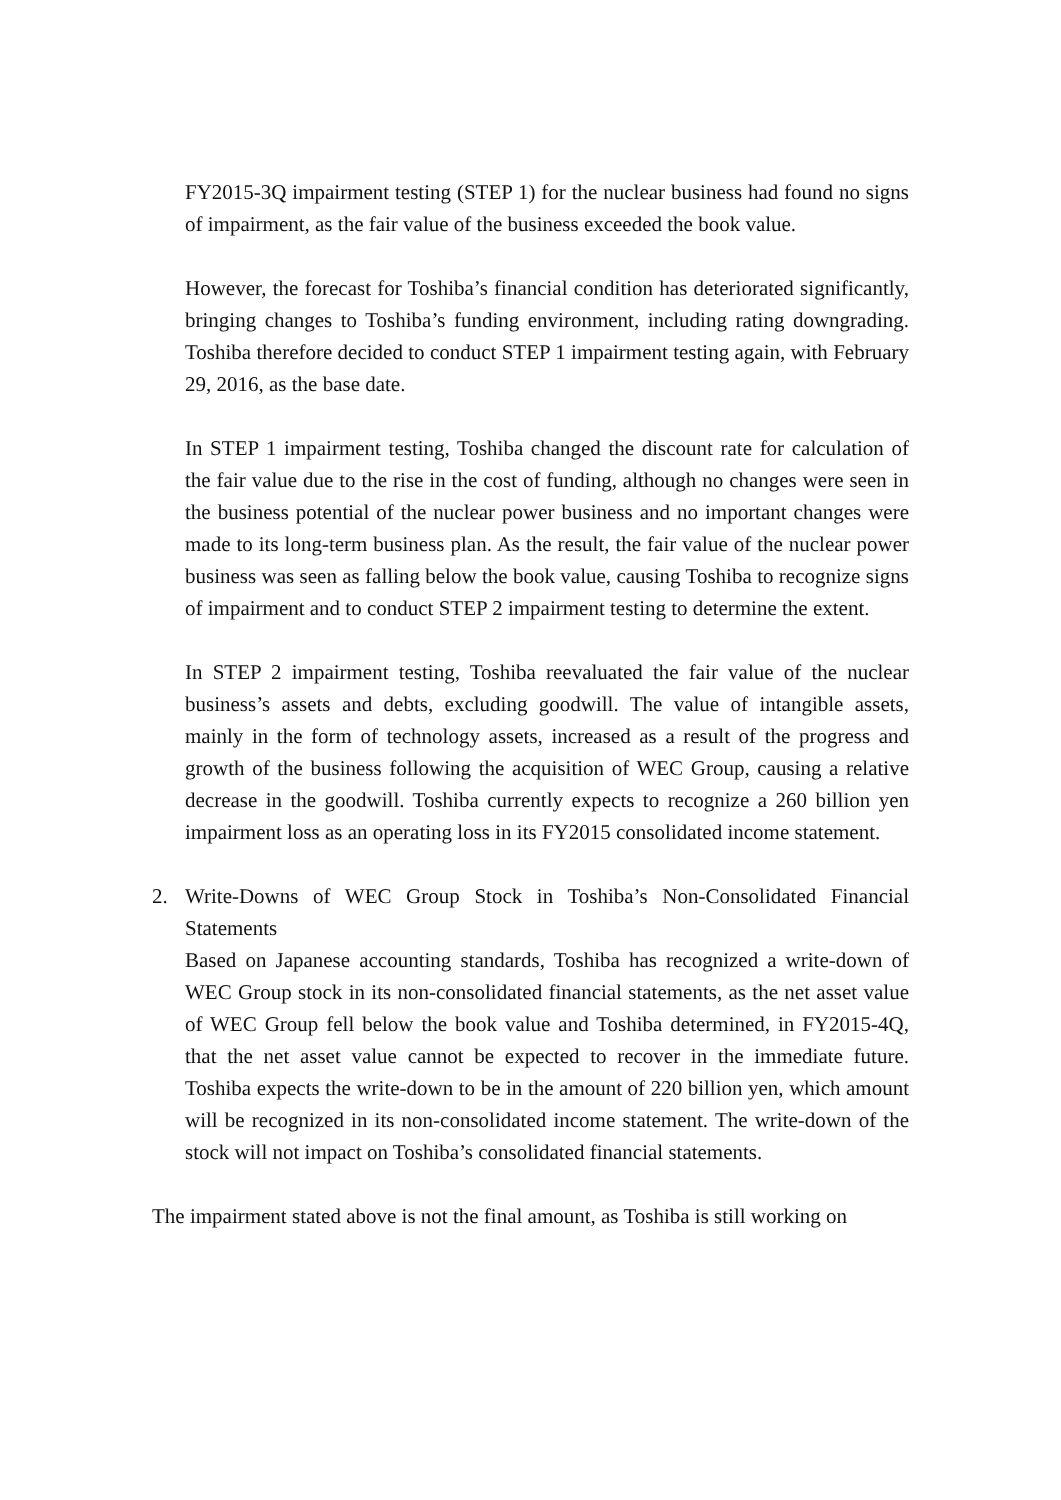FY2015-3Q impairment testing (STEP 1) for the nuclear business had found no signs of impairment, as the fair value of the business exceeded the book value.
However, the forecast for Toshiba’s financial condition has deteriorated significantly, bringing changes to Toshiba’s funding environment, including rating downgrading. Toshiba therefore decided to conduct STEP 1 impairment testing again, with February 29, 2016, as the base date.
In STEP 1 impairment testing, Toshiba changed the discount rate for calculation of the fair value due to the rise in the cost of funding, although no changes were seen in the business potential of the nuclear power business and no important changes were made to its long-term business plan. As the result, the fair value of the nuclear power business was seen as falling below the book value, causing Toshiba to recognize signs of impairment and to conduct STEP 2 impairment testing to determine the extent.
In STEP 2 impairment testing, Toshiba reevaluated the fair value of the nuclear business’s assets and debts, excluding goodwill. The value of intangible assets, mainly in the form of technology assets, increased as a result of the progress and growth of the business following the acquisition of WEC Group, causing a relative decrease in the goodwill. Toshiba currently expects to recognize a 260 billion yen impairment loss as an operating loss in its FY2015 consolidated income statement.
2. Write-Downs of WEC Group Stock in Toshiba’s Non-Consolidated Financial Statements
Based on Japanese accounting standards, Toshiba has recognized a write-down of WEC Group stock in its non-consolidated financial statements, as the net asset value of WEC Group fell below the book value and Toshiba determined, in FY2015-4Q, that the net asset value cannot be expected to recover in the immediate future. Toshiba expects the write-down to be in the amount of 220 billion yen, which amount will be recognized in its non-consolidated income statement. The write-down of the stock will not impact on Toshiba’s consolidated financial statements.
The impairment stated above is not the final amount, as Toshiba is still working on